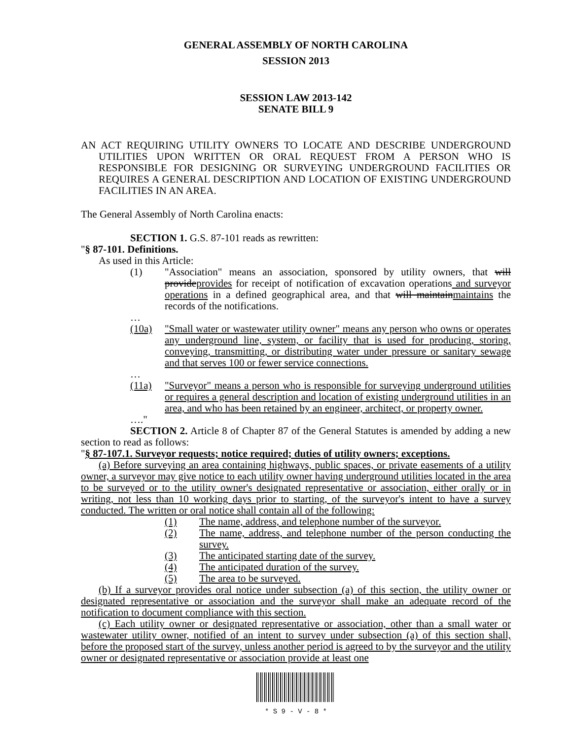GENERAL ASSEMBLY OF NORTH CAROLINA
SESSION 2013
SESSION LAW 2013-142
SENATE BILL 9
AN ACT REQUIRING UTILITY OWNERS TO LOCATE AND DESCRIBE UNDERGROUND UTILITIES UPON WRITTEN OR ORAL REQUEST FROM A PERSON WHO IS RESPONSIBLE FOR DESIGNING OR SURVEYING UNDERGROUND FACILITIES OR REQUIRES A GENERAL DESCRIPTION AND LOCATION OF EXISTING UNDERGROUND FACILITIES IN AN AREA.
The General Assembly of North Carolina enacts:
SECTION 1. G.S. 87-101 reads as rewritten:
"§ 87-101. Definitions.
As used in this Article:
(1) "Association" means an association, sponsored by utility owners, that will provideprovides for receipt of notification of excavation operations and surveyor operations in a defined geographical area, and that will maintainmaintains the records of the notifications.
…
(10a) "Small water or wastewater utility owner" means any person who owns or operates any underground line, system, or facility that is used for producing, storing, conveying, transmitting, or distributing water under pressure or sanitary sewage and that serves 100 or fewer service connections.
…
(11a) "Surveyor" means a person who is responsible for surveying underground utilities or requires a general description and location of existing underground utilities in an area, and who has been retained by an engineer, architect, or property owner.
…."
SECTION 2. Article 8 of Chapter 87 of the General Statutes is amended by adding a new section to read as follows:
"§ 87-107.1. Surveyor requests; notice required; duties of utility owners; exceptions.
(a) Before surveying an area containing highways, public spaces, or private easements of a utility owner, a surveyor may give notice to each utility owner having underground utilities located in the area to be surveyed or to the utility owner's designated representative or association, either orally or in writing, not less than 10 working days prior to starting, of the surveyor's intent to have a survey conducted. The written or oral notice shall contain all of the following:
(1) The name, address, and telephone number of the surveyor.
(2) The name, address, and telephone number of the person conducting the survey.
(3) The anticipated starting date of the survey.
(4) The anticipated duration of the survey.
(5) The area to be surveyed.
(b) If a surveyor provides oral notice under subsection (a) of this section, the utility owner or designated representative or association and the surveyor shall make an adequate record of the notification to document compliance with this section.
(c) Each utility owner or designated representative or association, other than a small water or wastewater utility owner, notified of an intent to survey under subsection (a) of this section shall, before the proposed start of the survey, unless another period is agreed to by the surveyor and the utility owner or designated representative or association provide at least one
* S 9 - V - 8 *